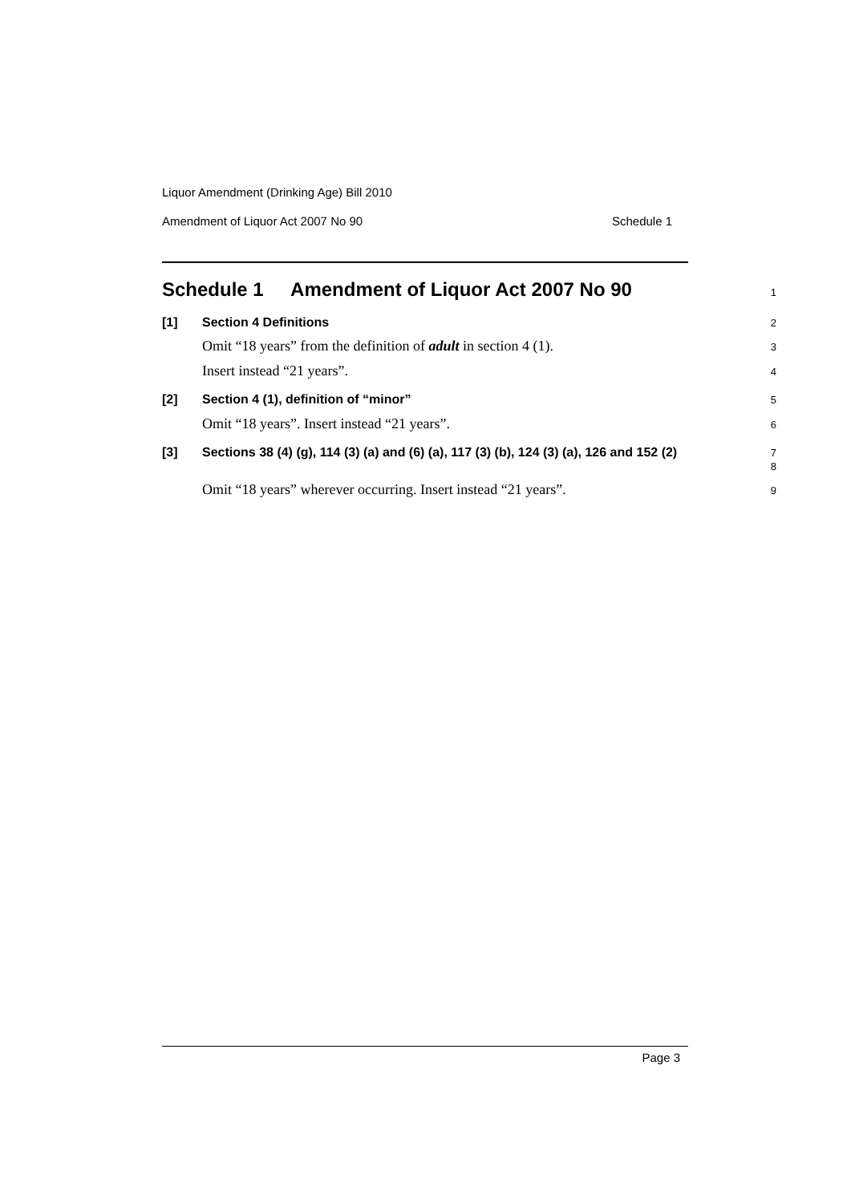Liquor Amendment (Drinking Age) Bill 2010
Amendment of Liquor Act 2007 No 90 Schedule 1
Schedule 1 Amendment of Liquor Act 2007 No 90
1
[1] Section 4 Definitions
2
Omit “18 years” from the definition of adult in section 4 (1).
3
Insert instead “21 years”.
4
[2] Section 4 (1), definition of “minor”
5
Omit “18 years”. Insert instead “21 years”.
6
[3]
Sections 38 (4) (g), 114 (3) (a) and (6) (a), 117 (3) (b), 124 (3) (a), 126 and 152 (2)
7
8
Omit “18 years” wherever occurring. Insert instead “21 years”.
9
Page 3